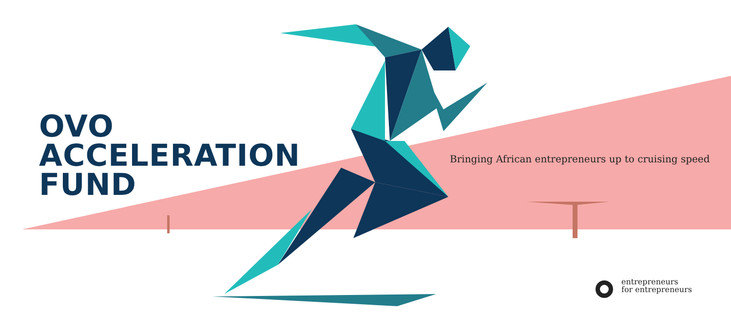OVO
ACCELERATION
FUND
Bringing African entrepreneurs up to cruising speed
entrepreneurs
for entrepreneurs